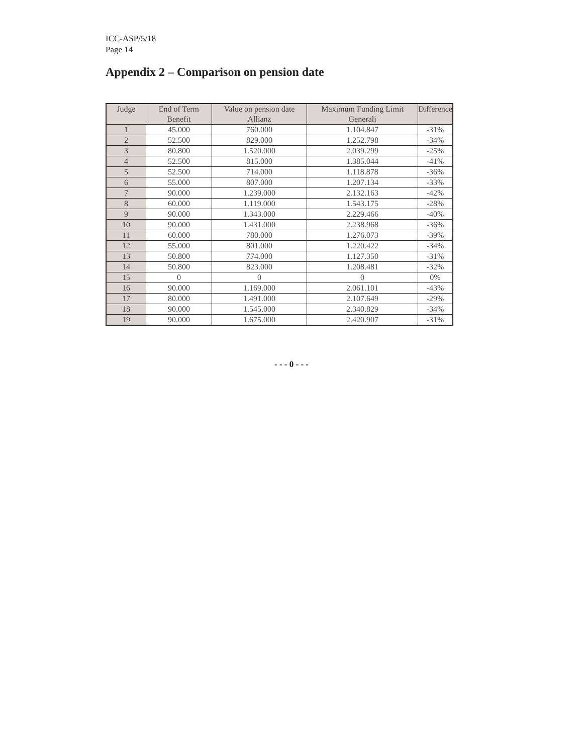ICC-ASP/5/18
Page 14
Appendix 2 – Comparison on pension date
| Judge | End of Term Benefit | Value on pension date Allianz | Maximum Funding Limit Generali | Difference |
| --- | --- | --- | --- | --- |
| 1 | 45.000 | 760.000 | 1.104.847 | -31% |
| 2 | 52.500 | 829.000 | 1.252.798 | -34% |
| 3 | 80.800 | 1.520.000 | 2.039.299 | -25% |
| 4 | 52.500 | 815.000 | 1.385.044 | -41% |
| 5 | 52.500 | 714.000 | 1.118.878 | -36% |
| 6 | 55.000 | 807.000 | 1.207.134 | -33% |
| 7 | 90.000 | 1.239.000 | 2.132.163 | -42% |
| 8 | 60.000 | 1.119.000 | 1.543.175 | -28% |
| 9 | 90.000 | 1.343.000 | 2.229.466 | -40% |
| 10 | 90.000 | 1.431.000 | 2.238.968 | -36% |
| 11 | 60.000 | 780.000 | 1.276.073 | -39% |
| 12 | 55.000 | 801.000 | 1.220.422 | -34% |
| 13 | 50.800 | 774.000 | 1.127.350 | -31% |
| 14 | 50.800 | 823.000 | 1.208.481 | -32% |
| 15 | 0 | 0 | 0 | 0% |
| 16 | 90.000 | 1.169.000 | 2.061.101 | -43% |
| 17 | 80.000 | 1.491.000 | 2.107.649 | -29% |
| 18 | 90.000 | 1.545.000 | 2.340.829 | -34% |
| 19 | 90.000 | 1.675.000 | 2.420.907 | -31% |
- - - 0 - - -